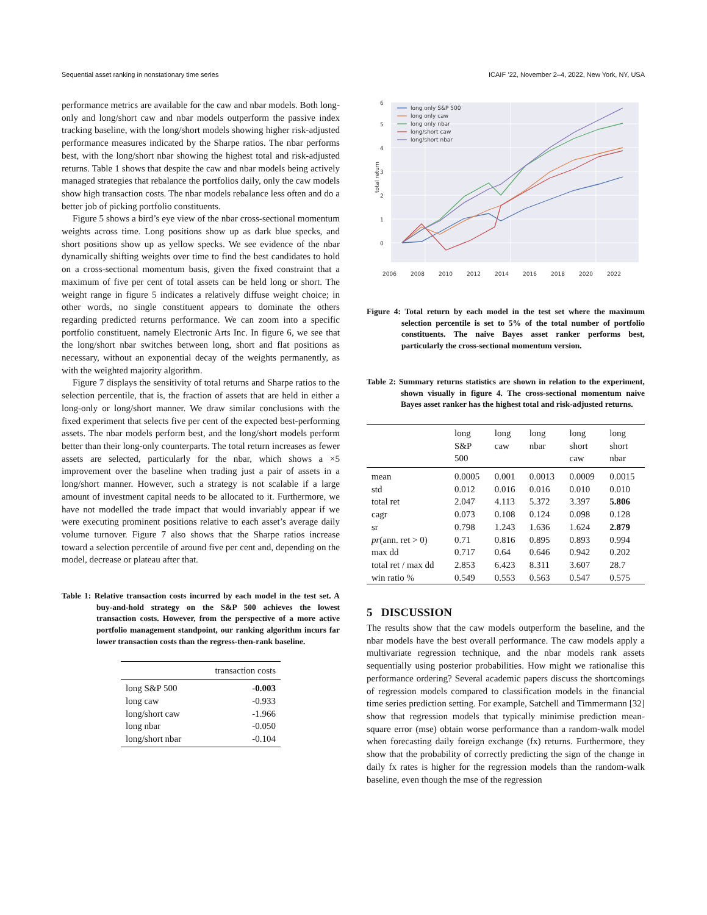Sequential asset ranking in nonstationary time series ICAIF ’22, November 2–4, 2022, New York, NY, USA
performance metrics are available for the caw and nbar models. Both long-only and long/short caw and nbar models outperform the passive index tracking baseline, with the long/short models showing higher risk-adjusted performance measures indicated by the Sharpe ratios. The nbar performs best, with the long/short nbar showing the highest total and risk-adjusted returns. Table 1 shows that despite the caw and nbar models being actively managed strategies that rebalance the portfolios daily, only the caw models show high transaction costs. The nbar models rebalance less often and do a better job of picking portfolio constituents.
Figure 5 shows a bird’s eye view of the nbar cross-sectional momentum weights across time. Long positions show up as dark blue specks, and short positions show up as yellow specks. We see evidence of the nbar dynamically shifting weights over time to find the best candidates to hold on a cross-sectional momentum basis, given the fixed constraint that a maximum of five per cent of total assets can be held long or short. The weight range in figure 5 indicates a relatively diffuse weight choice; in other words, no single constituent appears to dominate the others regarding predicted returns performance. We can zoom into a specific portfolio constituent, namely Electronic Arts Inc. In figure 6, we see that the long/short nbar switches between long, short and flat positions as necessary, without an exponential decay of the weights permanently, as with the weighted majority algorithm.
Figure 7 displays the sensitivity of total returns and Sharpe ratios to the selection percentile, that is, the fraction of assets that are held in either a long-only or long/short manner. We draw similar conclusions with the fixed experiment that selects five per cent of the expected best-performing assets. The nbar models perform best, and the long/short models perform better than their long-only counterparts. The total return increases as fewer assets are selected, particularly for the nbar, which shows a ×5 improvement over the baseline when trading just a pair of assets in a long/short manner. However, such a strategy is not scalable if a large amount of investment capital needs to be allocated to it. Furthermore, we have not modelled the trade impact that would invariably appear if we were executing prominent positions relative to each asset’s average daily volume turnover. Figure 7 also shows that the Sharpe ratios increase toward a selection percentile of around five per cent and, depending on the model, decrease or plateau after that.
Table 1: Relative transaction costs incurred by each model in the test set. A buy-and-hold strategy on the S&P 500 achieves the lowest transaction costs. However, from the perspective of a more active portfolio management standpoint, our ranking algorithm incurs far lower transaction costs than the regress-then-rank baseline.
| | transaction costs |
| --- | --- |
| long S&P 500 | -0.003 |
| long caw | -0.933 |
| long/short caw | -1.966 |
| long nbar | -0.050 |
| long/short nbar | -0.104 |
0
1
2
3
4
5
6
total return
2006
2008
2010
2012
2014
2016
2018
2020
2022
long only S&P 500
long only caw
long only nbar
long/short caw
long/short nbar
Figure 4: Total return by each model in the test set where the maximum selection percentile is set to 5% of the total number of portfolio constituents. The naive Bayes asset ranker performs best, particularly the cross-sectional momentum version.
Table 2: Summary returns statistics are shown in relation to the experiment, shown visually in figure 4. The cross-sectional momentum naive Bayes asset ranker has the highest total and risk-adjusted returns.
| | long S&P 500 | long caw | long nbar | long short caw | long short nbar |
| --- | --- | --- | --- | --- | --- |
| mean | 0.0005 | 0.001 | 0.0013 | 0.0009 | 0.0015 |
| std | 0.012 | 0.016 | 0.016 | 0.010 | 0.010 |
| total ret | 2.047 | 4.113 | 5.372 | 3.397 | 5.806 |
| cagr | 0.073 | 0.108 | 0.124 | 0.098 | 0.128 |
| sr | 0.798 | 1.243 | 1.636 | 1.624 | 2.879 |
| pr (ann. ret > 0) | 0.71 | 0.816 | 0.895 | 0.893 | 0.994 |
| max dd | 0.717 | 0.64 | 0.646 | 0.942 | 0.202 |
| total ret / max dd | 2.853 | 6.423 | 8.311 | 3.607 | 28.7 |
| win ratio % | 0.549 | 0.553 | 0.563 | 0.547 | 0.575 |
5 DISCUSSION
The results show that the caw models outperform the baseline, and the nbar models have the best overall performance. The caw models apply a multivariate regression technique, and the nbar models rank assets sequentially using posterior probabilities. How might we rationalise this performance ordering? Several academic papers discuss the shortcomings of regression models compared to classification models in the financial time series prediction setting. For example, Satchell and Timmermann [32] show that regression models that typically minimise prediction mean-square error (mse) obtain worse performance than a random-walk model when forecasting daily foreign exchange (fx) returns. Furthermore, they show that the probability of correctly predicting the sign of the change in daily fx rates is higher for the regression models than the random-walk baseline, even though the mse of the regression